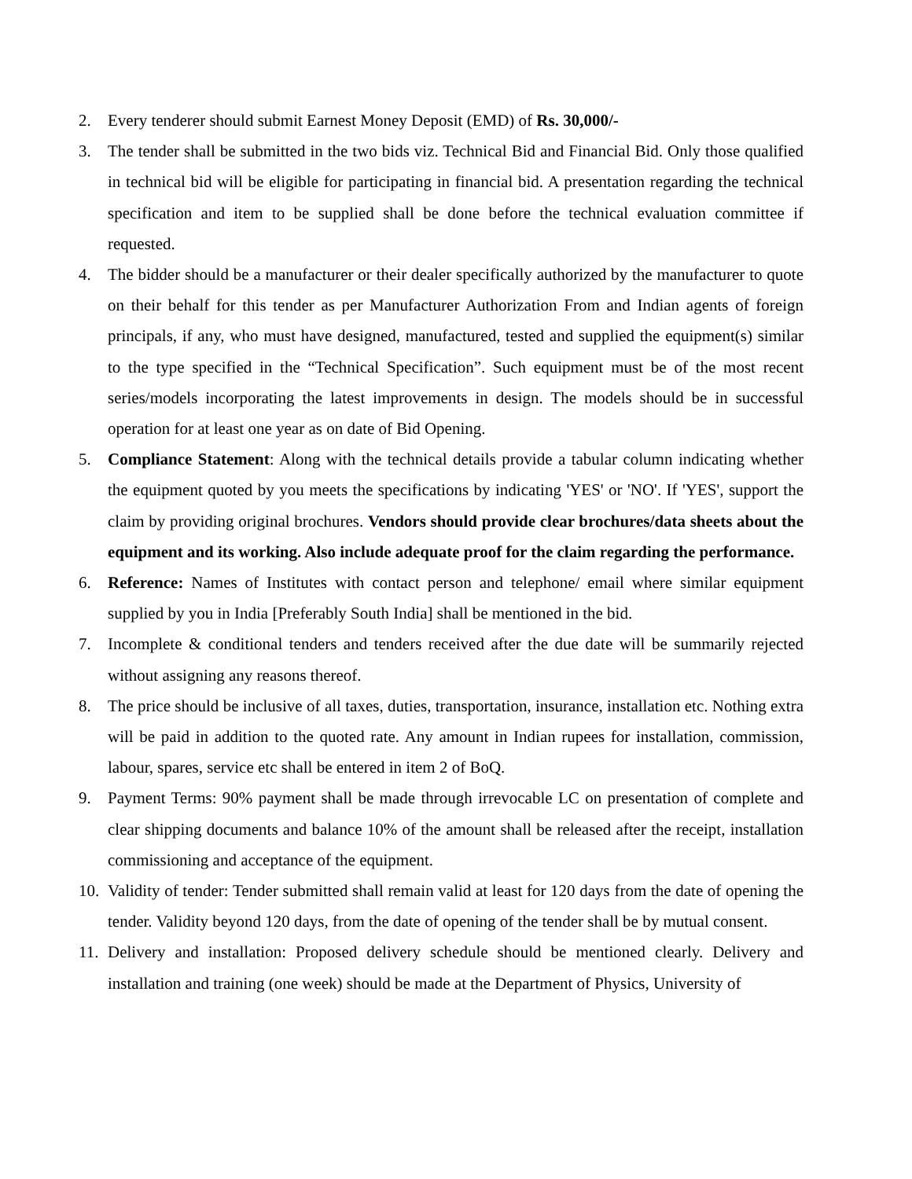2. Every tenderer should submit Earnest Money Deposit (EMD) of Rs. 30,000/-
3. The tender shall be submitted in the two bids viz. Technical Bid and Financial Bid. Only those qualified in technical bid will be eligible for participating in financial bid. A presentation regarding the technical specification and item to be supplied shall be done before the technical evaluation committee if requested.
4. The bidder should be a manufacturer or their dealer specifically authorized by the manufacturer to quote on their behalf for this tender as per Manufacturer Authorization From and Indian agents of foreign principals, if any, who must have designed, manufactured, tested and supplied the equipment(s) similar to the type specified in the “Technical Specification”. Such equipment must be of the most recent series/models incorporating the latest improvements in design. The models should be in successful operation for at least one year as on date of Bid Opening.
5. Compliance Statement: Along with the technical details provide a tabular column indicating whether the equipment quoted by you meets the specifications by indicating 'YES' or 'NO'. If 'YES', support the claim by providing original brochures. Vendors should provide clear brochures/data sheets about the equipment and its working. Also include adequate proof for the claim regarding the performance.
6. Reference: Names of Institutes with contact person and telephone/ email where similar equipment supplied by you in India [Preferably South India] shall be mentioned in the bid.
7. Incomplete & conditional tenders and tenders received after the due date will be summarily rejected without assigning any reasons thereof.
8. The price should be inclusive of all taxes, duties, transportation, insurance, installation etc. Nothing extra will be paid in addition to the quoted rate. Any amount in Indian rupees for installation, commission, labour, spares, service etc shall be entered in item 2 of BoQ.
9. Payment Terms: 90% payment shall be made through irrevocable LC on presentation of complete and clear shipping documents and balance 10% of the amount shall be released after the receipt, installation commissioning and acceptance of the equipment.
10.
Validity of tender: Tender submitted shall remain valid at least for 120 days from the date of opening the tender. Validity beyond 120 days, from the date of opening of the tender shall be by mutual consent.
11.
Delivery and installation: Proposed delivery schedule should be mentioned clearly. Delivery and installation and training (one week) should be made at the Department of Physics, University of